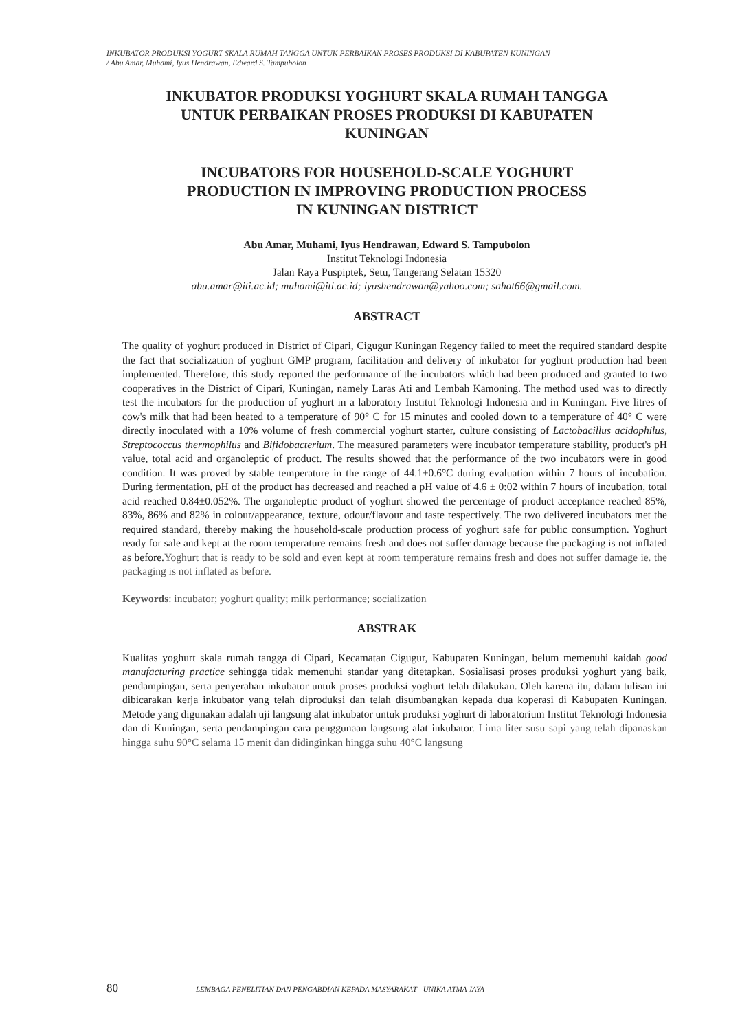INKUBATOR PRODUKSI YOGURT SKALA RUMAH TANGGA UNTUK PERBAIKAN PROSES PRODUKSI DI KABUPATEN KUNINGAN
/ Abu Amar, Muhami, Iyus Hendrawan, Edward S. Tampubolon
INKUBATOR PRODUKSI YOGHURT SKALA RUMAH TANGGA
UNTUK PERBAIKAN PROSES PRODUKSI DI KABUPATEN
KUNINGAN
INCUBATORS FOR HOUSEHOLD-SCALE YOGHURT
PRODUCTION IN IMPROVING PRODUCTION PROCESS
IN KUNINGAN DISTRICT
Abu Amar, Muhami, Iyus Hendrawan, Edward S. Tampubolon
Institut Teknologi Indonesia
Jalan Raya Puspiptek, Setu, Tangerang Selatan 15320
abu.amar@iti.ac.id; muhami@iti.ac.id; iyushendrawan@yahoo.com; sahat66@gmail.com.
ABSTRACT
The quality of yoghurt produced in District of Cipari, Cigugur Kuningan Regency failed to meet the required standard despite the fact that socialization of yoghurt GMP program, facilitation and delivery of inkubator for yoghurt production had been implemented. Therefore, this study reported the performance of the incubators which had been produced and granted to two cooperatives in the District of Cipari, Kuningan, namely Laras Ati and Lembah Kamoning. The method used was to directly test the incubators for the production of yoghurt in a laboratory Institut Teknologi Indonesia and in Kuningan. Five litres of cow's milk that had been heated to a temperature of 90° C for 15 minutes and cooled down to a temperature of 40° C were directly inoculated with a 10% volume of fresh commercial yoghurt starter, culture consisting of Lactobacillus acidophilus, Streptococcus thermophilus and Bifidobacterium. The measured parameters were incubator temperature stability, product's pH value, total acid and organoleptic of product. The results showed that the performance of the two incubators were in good condition. It was proved by stable temperature in the range of 44.1±0.6°C during evaluation within 7 hours of incubation. During fermentation, pH of the product has decreased and reached a pH value of 4.6 ± 0:02 within 7 hours of incubation, total acid reached 0.84±0.052%. The organoleptic product of yoghurt showed the percentage of product acceptance reached 85%, 83%, 86% and 82% in colour/appearance, texture, odour/flavour and taste respectively. The two delivered incubators met the required standard, thereby making the household-scale production process of yoghurt safe for public consumption. Yoghurt ready for sale and kept at the room temperature remains fresh and does not suffer damage because the packaging is not inflated as before.Yoghurt that is ready to be sold and even kept at room temperature remains fresh and does not suffer damage ie. the packaging is not inflated as before.
Keywords: incubator; yoghurt quality; milk performance; socialization
ABSTRAK
Kualitas yoghurt skala rumah tangga di Cipari, Kecamatan Cigugur, Kabupaten Kuningan, belum memenuhi kaidah good manufacturing practice sehingga tidak memenuhi standar yang ditetapkan. Sosialisasi proses produksi yoghurt yang baik, pendampingan, serta penyerahan inkubator untuk proses produksi yoghurt telah dilakukan. Oleh karena itu, dalam tulisan ini dibicarakan kerja inkubator yang telah diproduksi dan telah disumbangkan kepada dua koperasi di Kabupaten Kuningan. Metode yang digunakan adalah uji langsung alat inkubator untuk produksi yoghurt di laboratorium Institut Teknologi Indonesia dan di Kuningan, serta pendampingan cara penggunaan langsung alat inkubator. Lima liter susu sapi yang telah dipanaskan hingga suhu 90°C selama 15 menit dan didinginkan hingga suhu 40°C langsung
80 LEMBAGA PENELITIAN DAN PENGABDIAN KEPADA MASYARAKAT - UNIKA ATMA JAYA